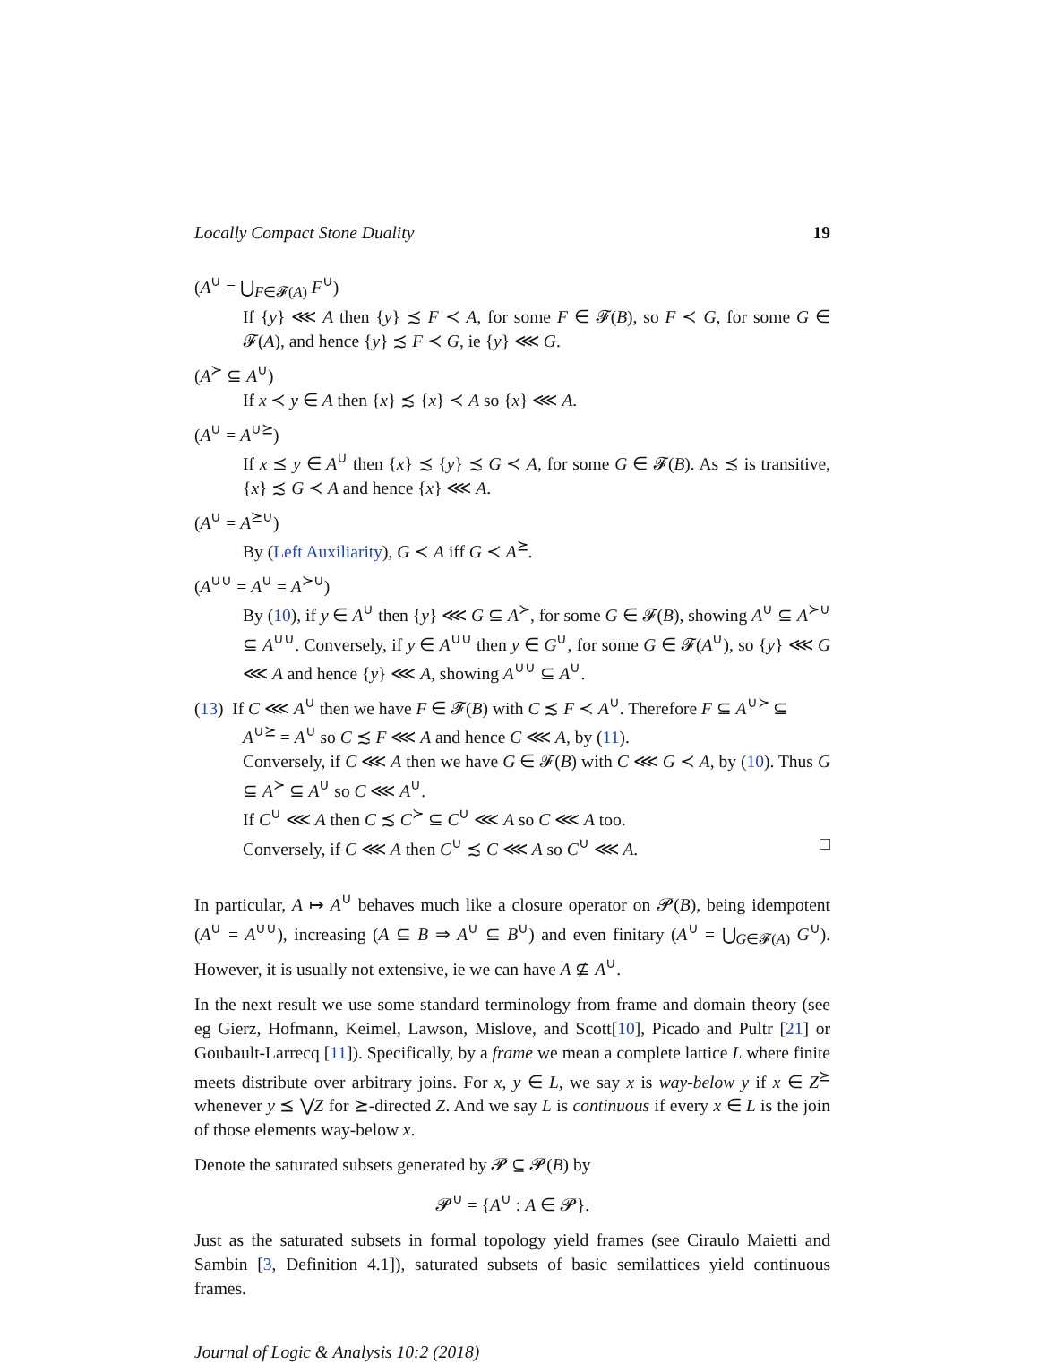Locally Compact Stone Duality 19
(A<sup>∪</sup> = ⋃<sub>F∈𝓕(A)</sub> F<sup>∪</sup>)
If {y} ⋘ A then {y} ≾ F ≺ A, for some F ∈ 𝓕(B), so F ≺ G, for some G ∈ 𝓕(A), and hence {y} ≾ F ≺ G, ie {y} ⋘ G.
(A<sup>≻</sup> ⊆ A<sup>∪</sup>)
If x ≺ y ∈ A then {x} ≾ {x} ≺ A so {x} ⋘ A.
(A<sup>∪</sup> = A<sup>∪⪰</sup>)
If x ⪯ y ∈ A<sup>∪</sup> then {x} ≾ {y} ≾ G ≺ A, for some G ∈ 𝓕(B). As ≾ is transitive, {x} ≾ G ≺ A and hence {x} ⋘ A.
(A<sup>∪</sup> = A<sup>⪰∪</sup>)
By (Left Auxiliarity), G ≺ A iff G ≺ A<sup>⪰</sup>.
(A<sup>∪∪</sup> = A<sup>∪</sup> = A<sup>≻∪</sup>)
By (10), if y ∈ A<sup>∪</sup> then {y} ⋘ G ⊆ A<sup>≻</sup>, for some G ∈ 𝓕(B), showing A<sup>∪</sup> ⊆ A<sup>≻∪</sup> ⊆ A<sup>∪∪</sup>. Conversely, if y ∈ A<sup>∪∪</sup> then y ∈ G<sup>∪</sup>, for some G ∈ 𝓕(A<sup>∪</sup>), so {y} ⋘ G ⋘ A and hence {y} ⋘ A, showing A<sup>∪∪</sup> ⊆ A<sup>∪</sup>.
(13) If C ⋘ A<sup>∪</sup> then we have F ∈ 𝓕(B) with C ≾ F ≺ A<sup>∪</sup>. Therefore F ⊆ A<sup>∪≻</sup> ⊆
A<sup>∪⪰</sup> = A<sup>∪</sup> so C ≾ F ⋘ A and hence C ⋘ A, by (11).
Conversely, if C ⋘ A then we have G ∈ 𝓕(B) with C ⋘ G ≺ A, by (10). Thus G ⊆ A<sup>≻</sup> ⊆ A<sup>∪</sup> so C ⋘ A<sup>∪</sup>.
If C<sup>∪</sup> ⋘ A then C ≾ C<sup>≻</sup> ⊆ C<sup>∪</sup> ⋘ A so C ⋘ A too.
Conversely, if C ⋘ A then C<sup>∪</sup> ≾ C ⋘ A so C<sup>∪</sup> ⋘ A. □
In particular, A ↦ A<sup>∪</sup> behaves much like a closure operator on 𝓟(B), being idempotent (A<sup>∪</sup> = A<sup>∪∪</sup>), increasing (A ⊆ B ⇒ A<sup>∪</sup> ⊆ B<sup>∪</sup>) and even finitary (A<sup>∪</sup> = ⋃<sub>G∈𝓕(A)</sub> G<sup>∪</sup>). However, it is usually not extensive, ie we can have A ⊈ A<sup>∪</sup>.
In the next result we use some standard terminology from frame and domain theory (see eg Gierz, Hofmann, Keimel, Lawson, Mislove, and Scott[10], Picado and Pultr [21] or Goubault-Larrecq [11]). Specifically, by a frame we mean a complete lattice L where finite meets distribute over arbitrary joins. For x, y ∈ L, we say x is way-below y if x ∈ Z<sup>⪰</sup> whenever y ⪯ ⋁Z for ⪰-directed Z. And we say L is continuous if every x ∈ L is the join of those elements way-below x.
Denote the saturated subsets generated by 𝓟 ⊆ 𝓟(B) by
𝓟<sup>∪</sup> = {A<sup>∪</sup> : A ∈ 𝓟}.
Just as the saturated subsets in formal topology yield frames (see Ciraulo Maietti and Sambin [3, Definition 4.1]), saturated subsets of basic semilattices yield continuous frames.
Journal of Logic & Analysis 10:2 (2018)